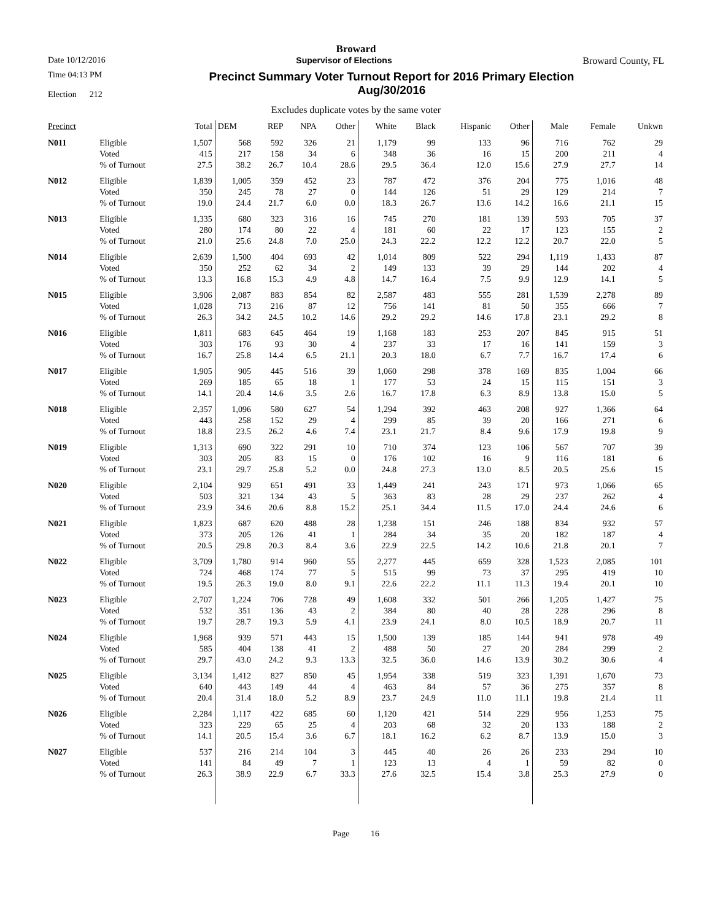Broward
Date 10/12/2016 Supervisor of Elections Broward County, FL
Time 04:13 PM
Election 212
Precinct Summary Voter Turnout Report for 2016 Primary Election
Aug/30/2016
Excludes duplicate votes by the same voter
| Precinct | | Total | DEM | REP | NPA | Other | White | Black | Hispanic | Other | Male | Female | Unkwn |
| --- | --- | --- | --- | --- | --- | --- | --- | --- | --- | --- | --- | --- | --- |
| N011 | Eligible | 1,507 | 568 | 592 | 326 | 21 | 1,179 | 99 | 133 | 96 | 716 | 762 | 29 |
| | Voted | 415 | 217 | 158 | 34 | 6 | 348 | 36 | 16 | 15 | 200 | 211 | 4 |
| | % of Turnout | 27.5 | 38.2 | 26.7 | 10.4 | 28.6 | 29.5 | 36.4 | 12.0 | 15.6 | 27.9 | 27.7 | 14 |
| N012 | Eligible | 1,839 | 1,005 | 359 | 452 | 23 | 787 | 472 | 376 | 204 | 775 | 1,016 | 48 |
| | Voted | 350 | 245 | 78 | 27 | 0 | 144 | 126 | 51 | 29 | 129 | 214 | 7 |
| | % of Turnout | 19.0 | 24.4 | 21.7 | 6.0 | 0.0 | 18.3 | 26.7 | 13.6 | 14.2 | 16.6 | 21.1 | 15 |
| N013 | Eligible | 1,335 | 680 | 323 | 316 | 16 | 745 | 270 | 181 | 139 | 593 | 705 | 37 |
| | Voted | 280 | 174 | 80 | 22 | 4 | 181 | 60 | 22 | 17 | 123 | 155 | 2 |
| | % of Turnout | 21.0 | 25.6 | 24.8 | 7.0 | 25.0 | 24.3 | 22.2 | 12.2 | 12.2 | 20.7 | 22.0 | 5 |
| N014 | Eligible | 2,639 | 1,500 | 404 | 693 | 42 | 1,014 | 809 | 522 | 294 | 1,119 | 1,433 | 87 |
| | Voted | 350 | 252 | 62 | 34 | 2 | 149 | 133 | 39 | 29 | 144 | 202 | 4 |
| | % of Turnout | 13.3 | 16.8 | 15.3 | 4.9 | 4.8 | 14.7 | 16.4 | 7.5 | 9.9 | 12.9 | 14.1 | 5 |
| N015 | Eligible | 3,906 | 2,087 | 883 | 854 | 82 | 2,587 | 483 | 555 | 281 | 1,539 | 2,278 | 89 |
| | Voted | 1,028 | 713 | 216 | 87 | 12 | 756 | 141 | 81 | 50 | 355 | 666 | 7 |
| | % of Turnout | 26.3 | 34.2 | 24.5 | 10.2 | 14.6 | 29.2 | 29.2 | 14.6 | 17.8 | 23.1 | 29.2 | 8 |
| N016 | Eligible | 1,811 | 683 | 645 | 464 | 19 | 1,168 | 183 | 253 | 207 | 845 | 915 | 51 |
| | Voted | 303 | 176 | 93 | 30 | 4 | 237 | 33 | 17 | 16 | 141 | 159 | 3 |
| | % of Turnout | 16.7 | 25.8 | 14.4 | 6.5 | 21.1 | 20.3 | 18.0 | 6.7 | 7.7 | 16.7 | 17.4 | 6 |
| N017 | Eligible | 1,905 | 905 | 445 | 516 | 39 | 1,060 | 298 | 378 | 169 | 835 | 1,004 | 66 |
| | Voted | 269 | 185 | 65 | 18 | 1 | 177 | 53 | 24 | 15 | 115 | 151 | 3 |
| | % of Turnout | 14.1 | 20.4 | 14.6 | 3.5 | 2.6 | 16.7 | 17.8 | 6.3 | 8.9 | 13.8 | 15.0 | 5 |
| N018 | Eligible | 2,357 | 1,096 | 580 | 627 | 54 | 1,294 | 392 | 463 | 208 | 927 | 1,366 | 64 |
| | Voted | 443 | 258 | 152 | 29 | 4 | 299 | 85 | 39 | 20 | 166 | 271 | 6 |
| | % of Turnout | 18.8 | 23.5 | 26.2 | 4.6 | 7.4 | 23.1 | 21.7 | 8.4 | 9.6 | 17.9 | 19.8 | 9 |
| N019 | Eligible | 1,313 | 690 | 322 | 291 | 10 | 710 | 374 | 123 | 106 | 567 | 707 | 39 |
| | Voted | 303 | 205 | 83 | 15 | 0 | 176 | 102 | 16 | 9 | 116 | 181 | 6 |
| | % of Turnout | 23.1 | 29.7 | 25.8 | 5.2 | 0.0 | 24.8 | 27.3 | 13.0 | 8.5 | 20.5 | 25.6 | 15 |
| N020 | Eligible | 2,104 | 929 | 651 | 491 | 33 | 1,449 | 241 | 243 | 171 | 973 | 1,066 | 65 |
| | Voted | 503 | 321 | 134 | 43 | 5 | 363 | 83 | 28 | 29 | 237 | 262 | 4 |
| | % of Turnout | 23.9 | 34.6 | 20.6 | 8.8 | 15.2 | 25.1 | 34.4 | 11.5 | 17.0 | 24.4 | 24.6 | 6 |
| N021 | Eligible | 1,823 | 687 | 620 | 488 | 28 | 1,238 | 151 | 246 | 188 | 834 | 932 | 57 |
| | Voted | 373 | 205 | 126 | 41 | 1 | 284 | 34 | 35 | 20 | 182 | 187 | 4 |
| | % of Turnout | 20.5 | 29.8 | 20.3 | 8.4 | 3.6 | 22.9 | 22.5 | 14.2 | 10.6 | 21.8 | 20.1 | 7 |
| N022 | Eligible | 3,709 | 1,780 | 914 | 960 | 55 | 2,277 | 445 | 659 | 328 | 1,523 | 2,085 | 101 |
| | Voted | 724 | 468 | 174 | 77 | 5 | 515 | 99 | 73 | 37 | 295 | 419 | 10 |
| | % of Turnout | 19.5 | 26.3 | 19.0 | 8.0 | 9.1 | 22.6 | 22.2 | 11.1 | 11.3 | 19.4 | 20.1 | 10 |
| N023 | Eligible | 2,707 | 1,224 | 706 | 728 | 49 | 1,608 | 332 | 501 | 266 | 1,205 | 1,427 | 75 |
| | Voted | 532 | 351 | 136 | 43 | 2 | 384 | 80 | 40 | 28 | 228 | 296 | 8 |
| | % of Turnout | 19.7 | 28.7 | 19.3 | 5.9 | 4.1 | 23.9 | 24.1 | 8.0 | 10.5 | 18.9 | 20.7 | 11 |
| N024 | Eligible | 1,968 | 939 | 571 | 443 | 15 | 1,500 | 139 | 185 | 144 | 941 | 978 | 49 |
| | Voted | 585 | 404 | 138 | 41 | 2 | 488 | 50 | 27 | 20 | 284 | 299 | 2 |
| | % of Turnout | 29.7 | 43.0 | 24.2 | 9.3 | 13.3 | 32.5 | 36.0 | 14.6 | 13.9 | 30.2 | 30.6 | 4 |
| N025 | Eligible | 3,134 | 1,412 | 827 | 850 | 45 | 1,954 | 338 | 519 | 323 | 1,391 | 1,670 | 73 |
| | Voted | 640 | 443 | 149 | 44 | 4 | 463 | 84 | 57 | 36 | 275 | 357 | 8 |
| | % of Turnout | 20.4 | 31.4 | 18.0 | 5.2 | 8.9 | 23.7 | 24.9 | 11.0 | 11.1 | 19.8 | 21.4 | 11 |
| N026 | Eligible | 2,284 | 1,117 | 422 | 685 | 60 | 1,120 | 421 | 514 | 229 | 956 | 1,253 | 75 |
| | Voted | 323 | 229 | 65 | 25 | 4 | 203 | 68 | 32 | 20 | 133 | 188 | 2 |
| | % of Turnout | 14.1 | 20.5 | 15.4 | 3.6 | 6.7 | 18.1 | 16.2 | 6.2 | 8.7 | 13.9 | 15.0 | 3 |
| N027 | Eligible | 537 | 216 | 214 | 104 | 3 | 445 | 40 | 26 | 26 | 233 | 294 | 10 |
| | Voted | 141 | 84 | 49 | 7 | 1 | 123 | 13 | 4 | 1 | 59 | 82 | 0 |
| | % of Turnout | 26.3 | 38.9 | 22.9 | 6.7 | 33.3 | 27.6 | 32.5 | 15.4 | 3.8 | 25.3 | 27.9 | 0 |
Page 16